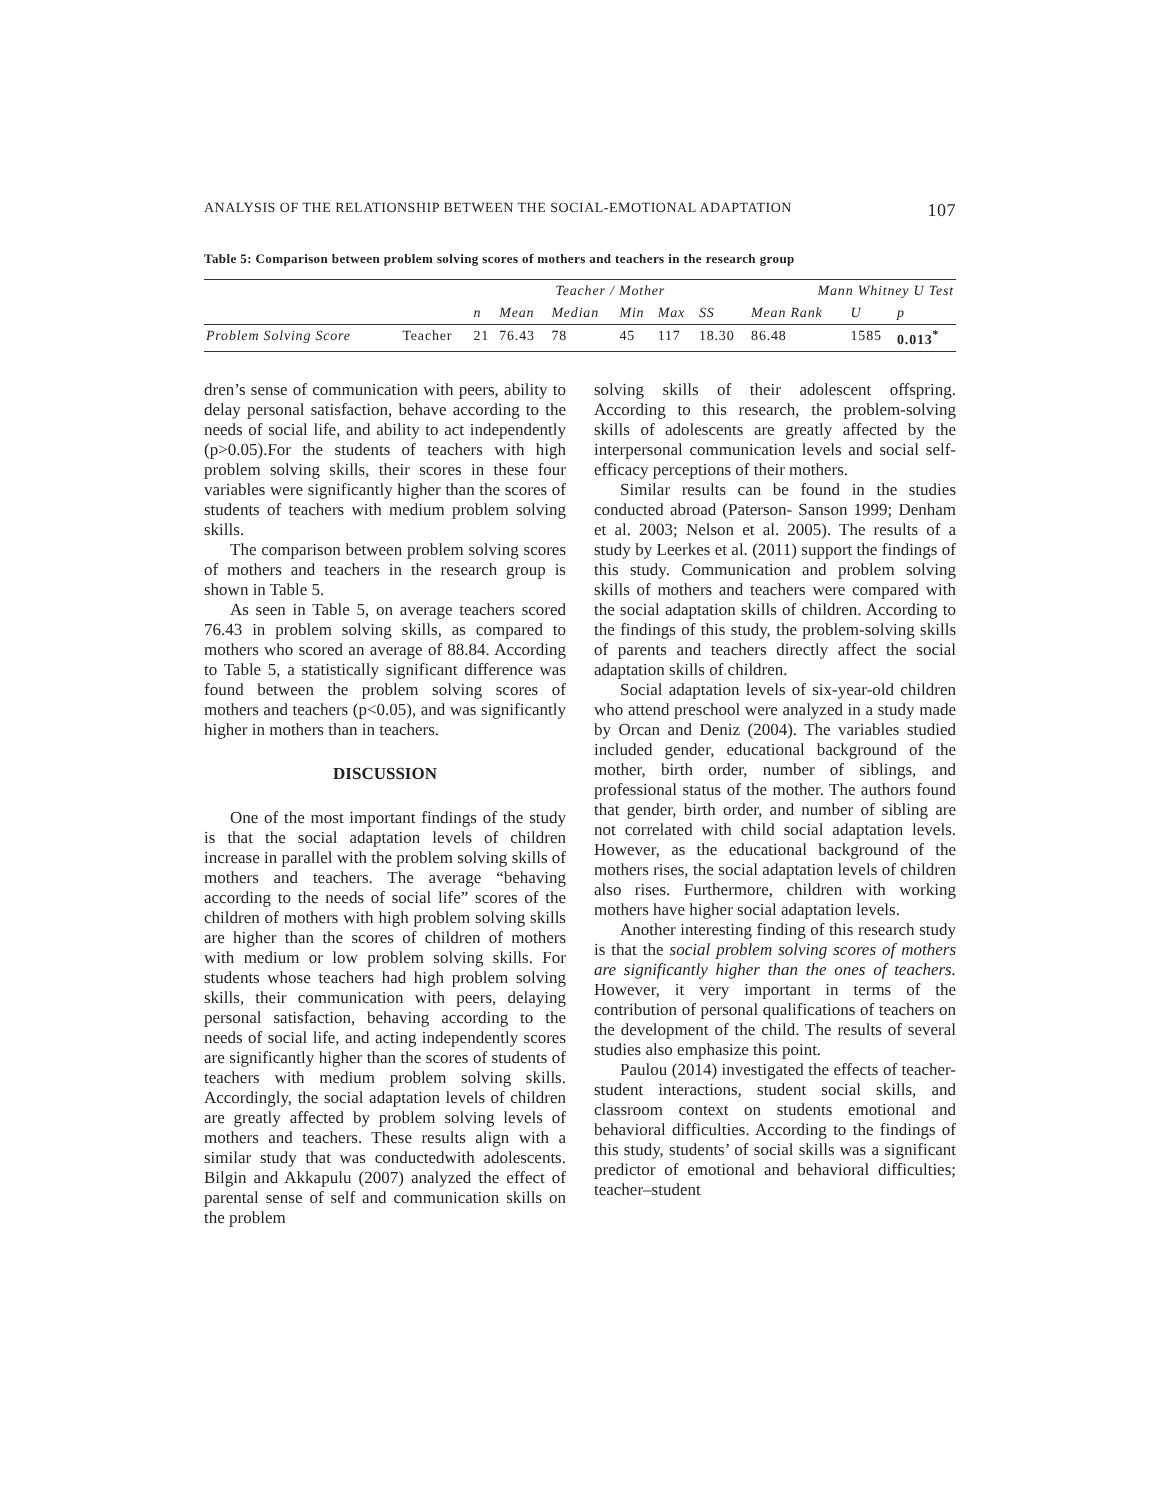ANALYSIS OF THE RELATIONSHIP BETWEEN THE SOCIAL-EMOTIONAL ADAPTATION 107
Table 5: Comparison between problem solving scores of mothers and teachers in the research group
| | | Teacher / Mother | | | | | | Mann Whitney U Test | | |
| --- | --- | --- | --- | --- | --- | --- | --- | --- | --- | --- |
| | | n | Mean | Median | Min | Max | SS | Mean Rank | U | p |
| Problem Solving Score | Teacher | 21 | 76.43 | 78 | 45 | 117 | 18.30 | 86.48 | 1585 | 0.013<sup>*</sup> |
dren’s sense of communication with peers, ability to delay personal satisfaction, behave according to the needs of social life, and ability to act independently (p>0.05).For the students of teachers with high problem solving skills, their scores in these four variables were significantly higher than the scores of students of teachers with medium problem solving skills.
The comparison between problem solving scores of mothers and teachers in the research group is shown in Table 5.
As seen in Table 5, on average teachers scored 76.43 in problem solving skills, as compared to mothers who scored an average of 88.84. According to Table 5, a statistically significant difference was found between the problem solving scores of mothers and teachers (p<0.05), and was significantly higher in mothers than in teachers.
DISCUSSION
One of the most important findings of the study is that the social adaptation levels of children increase in parallel with the problem solving skills of mothers and teachers. The average “behaving according to the needs of social life” scores of the children of mothers with high problem solving skills are higher than the scores of children of mothers with medium or low problem solving skills. For students whose teachers had high problem solving skills, their communication with peers, delaying personal satisfaction, behaving according to the needs of social life, and acting independently scores are significantly higher than the scores of students of teachers with medium problem solving skills. Accordingly, the social adaptation levels of children are greatly affected by problem solving levels of mothers and teachers. These results align with a similar study that was conductedwith adolescents. Bilgin and Akkapulu (2007) analyzed the effect of parental sense of self and communication skills on the problem
solving skills of their adolescent offspring. According to this research, the problem-solving skills of adolescents are greatly affected by the interpersonal communication levels and social self-efficacy perceptions of their mothers.
Similar results can be found in the studies conducted abroad (Paterson- Sanson 1999; Denham et al. 2003; Nelson et al. 2005). The results of a study by Leerkes et al. (2011) support the findings of this study. Communication and problem solving skills of mothers and teachers were compared with the social adaptation skills of children. According to the findings of this study, the problem-solving skills of parents and teachers directly affect the social adaptation skills of children.
Social adaptation levels of six-year-old children who attend preschool were analyzed in a study made by Orcan and Deniz (2004). The variables studied included gender, educational background of the mother, birth order, number of siblings, and professional status of the mother. The authors found that gender, birth order, and number of sibling are not correlated with child social adaptation levels. However, as the educational background of the mothers rises, the social adaptation levels of children also rises. Furthermore, children with working mothers have higher social adaptation levels.
Another interesting finding of this research study is that the social problem solving scores of mothers are significantly higher than the ones of teachers. However, it very important in terms of the contribution of personal qualifications of teachers on the development of the child. The results of several studies also emphasize this point.
Paulou (2014) investigated the effects of teacher-student interactions, student social skills, and classroom context on students emotional and behavioral difficulties. According to the findings of this study, students’ of social skills was a significant predictor of emotional and behavioral difficulties; teacher–student